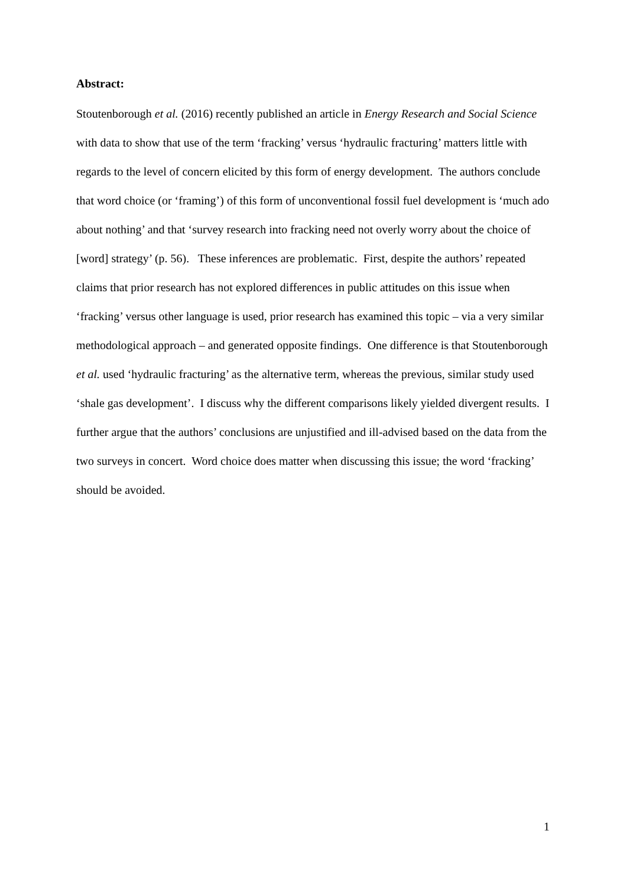Abstract:
Stoutenborough et al. (2016) recently published an article in Energy Research and Social Science with data to show that use of the term ‘fracking’ versus ‘hydraulic fracturing’ matters little with regards to the level of concern elicited by this form of energy development. The authors conclude that word choice (or ‘framing’) of this form of unconventional fossil fuel development is ‘much ado about nothing’ and that ‘survey research into fracking need not overly worry about the choice of [word] strategy’ (p. 56). These inferences are problematic. First, despite the authors’ repeated claims that prior research has not explored differences in public attitudes on this issue when ‘fracking’ versus other language is used, prior research has examined this topic – via a very similar methodological approach – and generated opposite findings. One difference is that Stoutenborough et al. used ‘hydraulic fracturing’ as the alternative term, whereas the previous, similar study used ‘shale gas development’. I discuss why the different comparisons likely yielded divergent results. I further argue that the authors’ conclusions are unjustified and ill-advised based on the data from the two surveys in concert. Word choice does matter when discussing this issue; the word ‘fracking’ should be avoided.
1